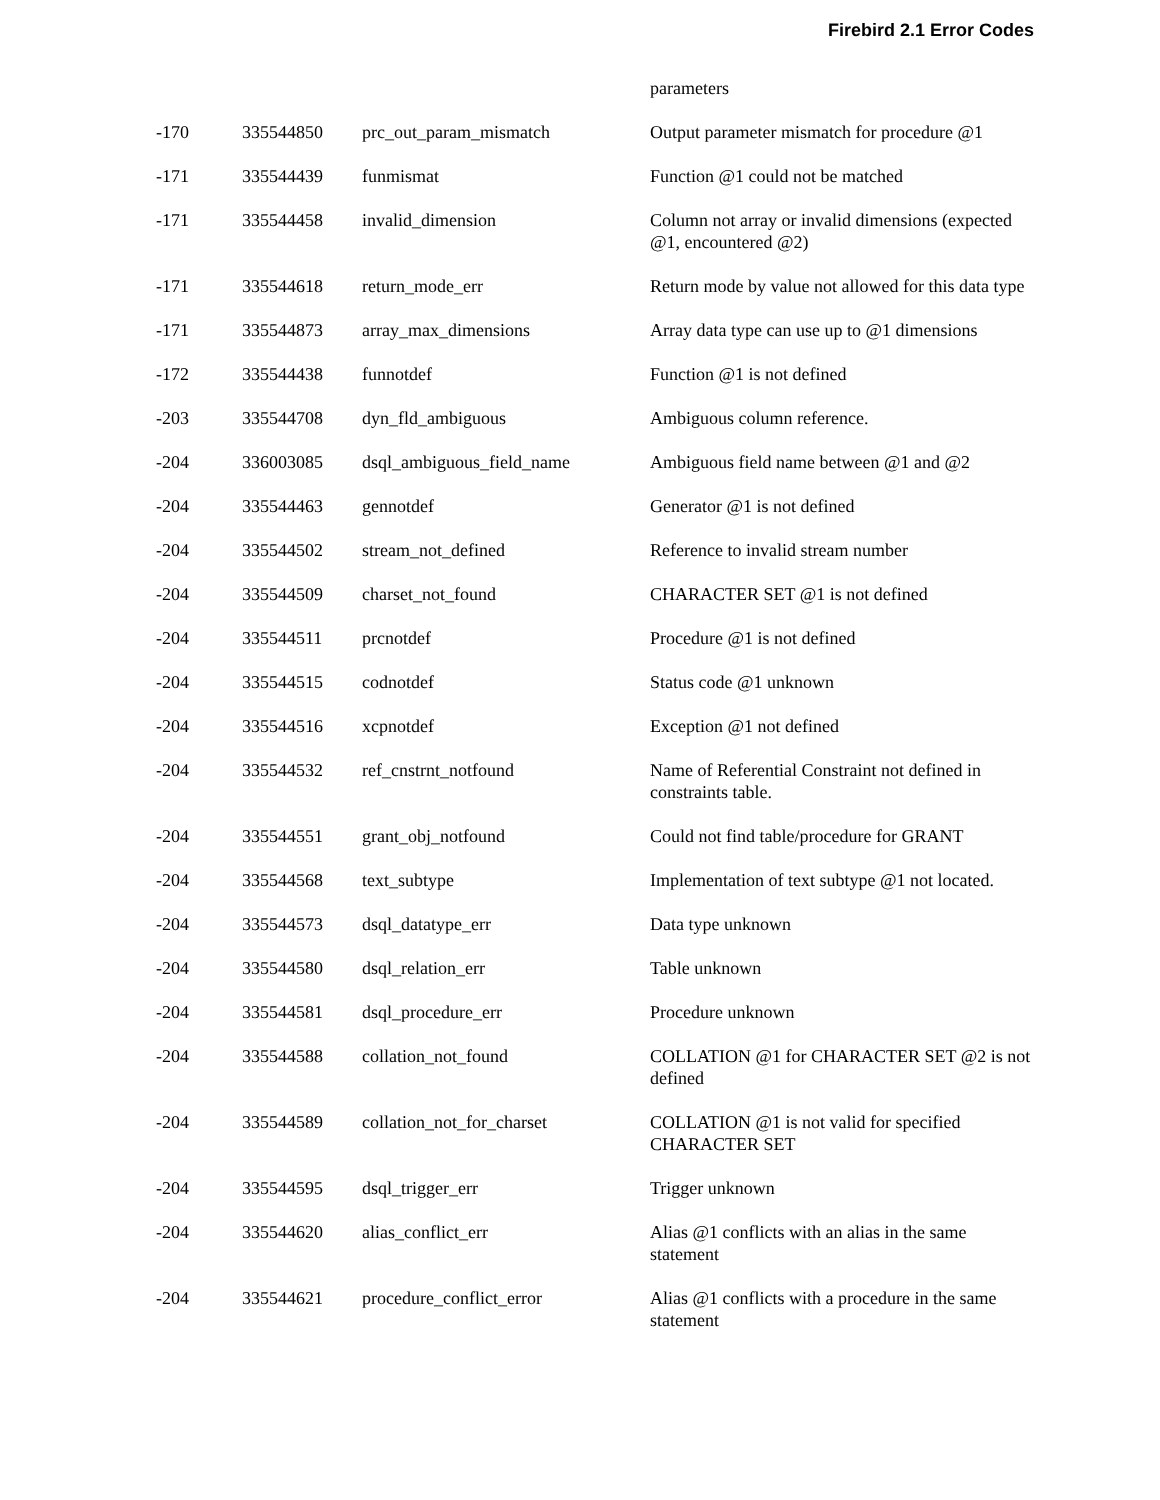Firebird 2.1 Error Codes
| | | | parameters |
| -170 | 335544850 | prc_out_param_mismatch | Output parameter mismatch for procedure @1 |
| -171 | 335544439 | funmismat | Function @1 could not be matched |
| -171 | 335544458 | invalid_dimension | Column not array or invalid dimensions (expected @1, encountered @2) |
| -171 | 335544618 | return_mode_err | Return mode by value not allowed for this data type |
| -171 | 335544873 | array_max_dimensions | Array data type can use up to @1 dimensions |
| -172 | 335544438 | funnotdef | Function @1 is not defined |
| -203 | 335544708 | dyn_fld_ambiguous | Ambiguous column reference. |
| -204 | 336003085 | dsql_ambiguous_field_name | Ambiguous field name between @1 and @2 |
| -204 | 335544463 | gennotdef | Generator @1 is not defined |
| -204 | 335544502 | stream_not_defined | Reference to invalid stream number |
| -204 | 335544509 | charset_not_found | CHARACTER SET @1 is not defined |
| -204 | 335544511 | prcnotdef | Procedure @1 is not defined |
| -204 | 335544515 | codnotdef | Status code @1 unknown |
| -204 | 335544516 | xcpnotdef | Exception @1 not defined |
| -204 | 335544532 | ref_cnstrnt_notfound | Name of Referential Constraint not defined in constraints table. |
| -204 | 335544551 | grant_obj_notfound | Could not find table/procedure for GRANT |
| -204 | 335544568 | text_subtype | Implementation of text subtype @1 not located. |
| -204 | 335544573 | dsql_datatype_err | Data type unknown |
| -204 | 335544580 | dsql_relation_err | Table unknown |
| -204 | 335544581 | dsql_procedure_err | Procedure unknown |
| -204 | 335544588 | collation_not_found | COLLATION @1 for CHARACTER SET @2 is not defined |
| -204 | 335544589 | collation_not_for_charset | COLLATION @1 is not valid for specified CHARACTER SET |
| -204 | 335544595 | dsql_trigger_err | Trigger unknown |
| -204 | 335544620 | alias_conflict_err | Alias @1 conflicts with an alias in the same statement |
| -204 | 335544621 | procedure_conflict_error | Alias @1 conflicts with a procedure in the same statement |